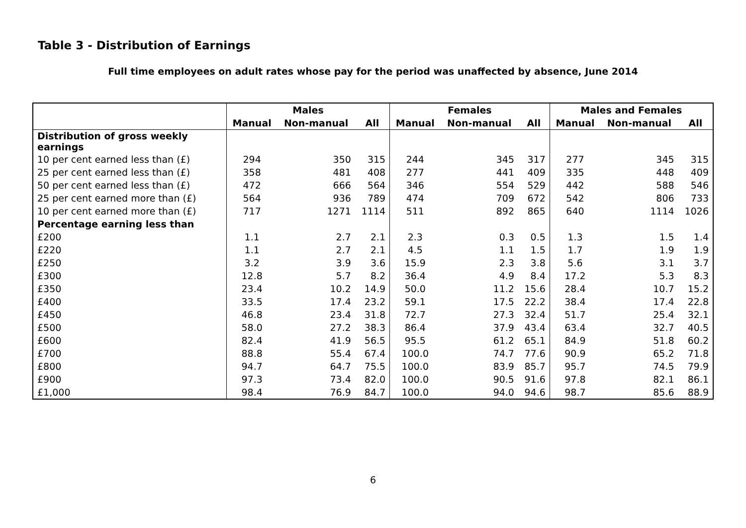Table 3 - Distribution of Earnings
Full time employees on adult rates whose pay for the period was unaffected by absence, June 2014
| | Males | | | Females | | | Males and Females | | |
| | Manual | Non-manual | All | Manual | Non-manual | All | Manual | Non-manual | All |
| Distribution of gross weekly earnings | | | | | | | | | |
| 10 per cent earned less than (£) | 294 | 350 | 315 | 244 | 345 | 317 | 277 | 345 | 315 |
| 25 per cent earned less than (£) | 358 | 481 | 408 | 277 | 441 | 409 | 335 | 448 | 409 |
| 50 per cent earned less than (£) | 472 | 666 | 564 | 346 | 554 | 529 | 442 | 588 | 546 |
| 25 per cent earned more than (£) | 564 | 936 | 789 | 474 | 709 | 672 | 542 | 806 | 733 |
| 10 per cent earned more than (£) | 717 | 1271 | 1114 | 511 | 892 | 865 | 640 | 1114 | 1026 |
| Percentage earning less than | | | | | | | | | |
| £200 | 1.1 | 2.7 | 2.1 | 2.3 | 0.3 | 0.5 | 1.3 | 1.5 | 1.4 |
| £220 | 1.1 | 2.7 | 2.1 | 4.5 | 1.1 | 1.5 | 1.7 | 1.9 | 1.9 |
| £250 | 3.2 | 3.9 | 3.6 | 15.9 | 2.3 | 3.8 | 5.6 | 3.1 | 3.7 |
| £300 | 12.8 | 5.7 | 8.2 | 36.4 | 4.9 | 8.4 | 17.2 | 5.3 | 8.3 |
| £350 | 23.4 | 10.2 | 14.9 | 50.0 | 11.2 | 15.6 | 28.4 | 10.7 | 15.2 |
| £400 | 33.5 | 17.4 | 23.2 | 59.1 | 17.5 | 22.2 | 38.4 | 17.4 | 22.8 |
| £450 | 46.8 | 23.4 | 31.8 | 72.7 | 27.3 | 32.4 | 51.7 | 25.4 | 32.1 |
| £500 | 58.0 | 27.2 | 38.3 | 86.4 | 37.9 | 43.4 | 63.4 | 32.7 | 40.5 |
| £600 | 82.4 | 41.9 | 56.5 | 95.5 | 61.2 | 65.1 | 84.9 | 51.8 | 60.2 |
| £700 | 88.8 | 55.4 | 67.4 | 100.0 | 74.7 | 77.6 | 90.9 | 65.2 | 71.8 |
| £800 | 94.7 | 64.7 | 75.5 | 100.0 | 83.9 | 85.7 | 95.7 | 74.5 | 79.9 |
| £900 | 97.3 | 73.4 | 82.0 | 100.0 | 90.5 | 91.6 | 97.8 | 82.1 | 86.1 |
| £1,000 | 98.4 | 76.9 | 84.7 | 100.0 | 94.0 | 94.6 | 98.7 | 85.6 | 88.9 |
6